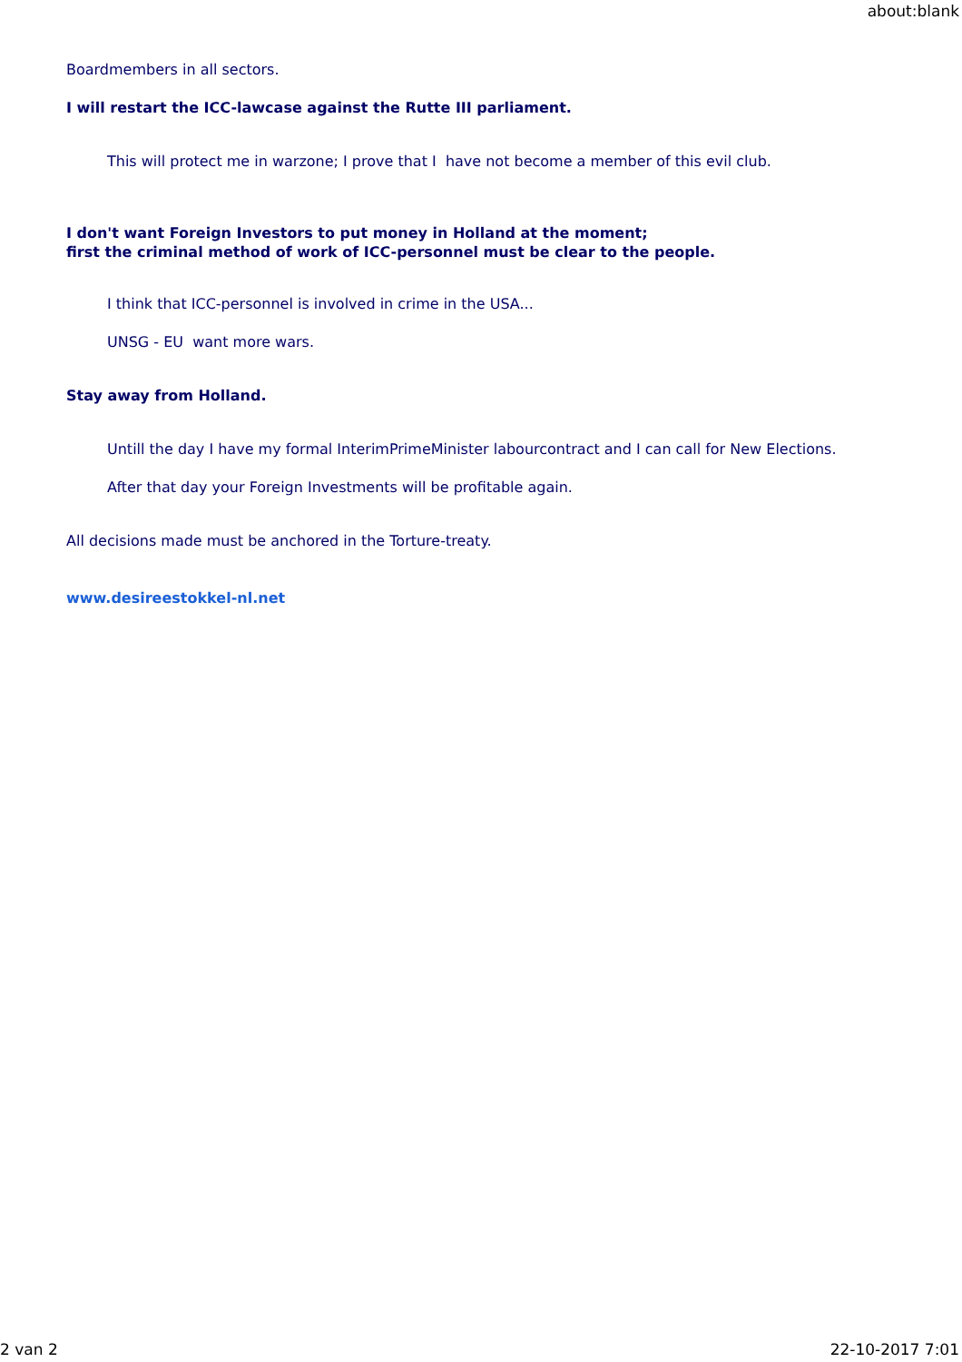about:blank
Boardmembers in all sectors.
I will restart the ICC-lawcase against the Rutte III parliament.
This will protect me in warzone; I prove that I have not become a member of this evil club.
I don't want Foreign Investors to put money in Holland at the moment;
first the criminal method of work of ICC-personnel must be clear to the people.
I think that ICC-personnel is involved in crime in the USA...
UNSG - EU want more wars.
Stay away from Holland.
Untill the day I have my formal InterimPrimeMinister labourcontract and I can call for New Elections.
After that day your Foreign Investments will be profitable again.
All decisions made must be anchored in the Torture-treaty.
www.desireestokkel-nl.net
2 van 2 22-10-2017 7:01